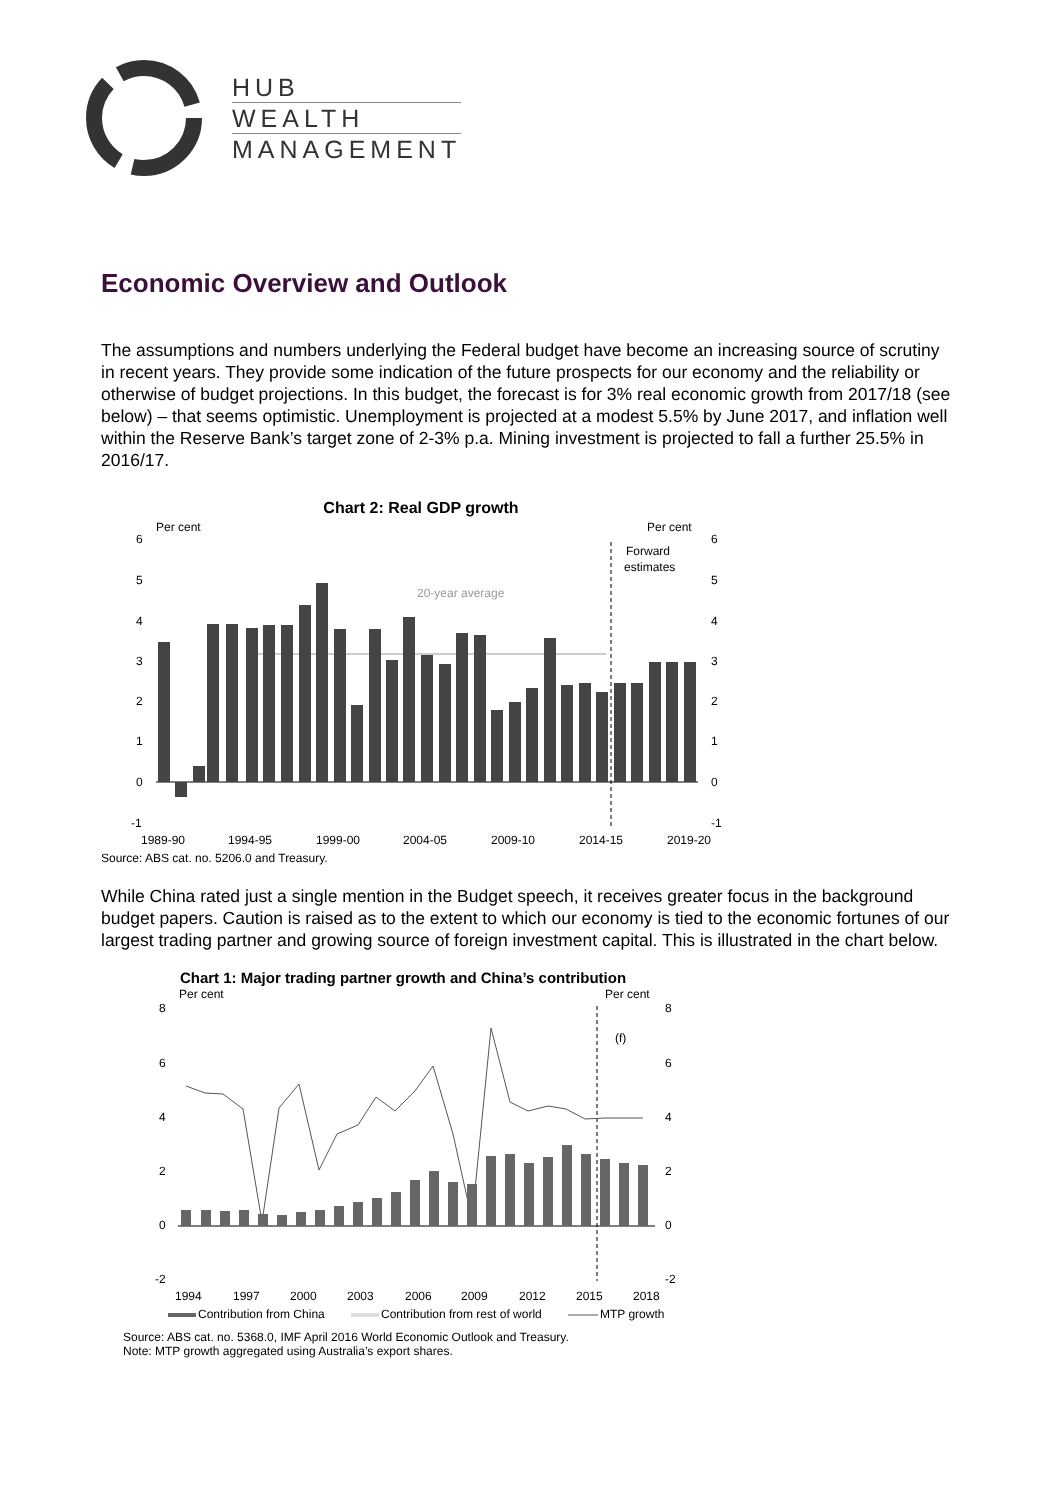HUB
WEALTH
MANAGEMENT
Economic Overview and Outlook
The assumptions and numbers underlying the Federal budget have become an increasing source of scrutiny in recent years. They provide some indication of the future prospects for our economy and the reliability or otherwise of budget projections. In this budget, the forecast is for 3% real economic growth from 2017/18 (see below) – that seems optimistic. Unemployment is projected at a modest 5.5% by June 2017, and inflation well within the Reserve Bank’s target zone of 2-3% p.a. Mining investment is projected to fall a further 25.5% in 2016/17.
Chart 2: Real GDP growth
Per cent
Per cent
Forward
estimates
20-year average
6
5
4
3
2
1
0
-1
6
5
4
3
2
1
0
-1
1989-90
1994-95
1999-00
2004-05
2009-10
2014-15
2019-20
Source: ABS cat. no. 5206.0 and Treasury.
While China rated just a single mention in the Budget speech, it receives greater focus in the background budget papers. Caution is raised as to the extent to which our economy is tied to the economic fortunes of our largest trading partner and growing source of foreign investment capital. This is illustrated in the chart below.
Chart 1: Major trading partner growth and China’s contribution
Per cent
Per cent
(f)
8
6
4
2
0
-2
8
6
4
2
0
-2
1994
1997
2000
2003
2006
2009
2012
2015
2018
Contribution from China
Contribution from rest of world
MTP growth
Source: ABS cat. no. 5368.0, IMF April 2016 World Economic Outlook and Treasury.
Note: MTP growth aggregated using Australia’s export shares.